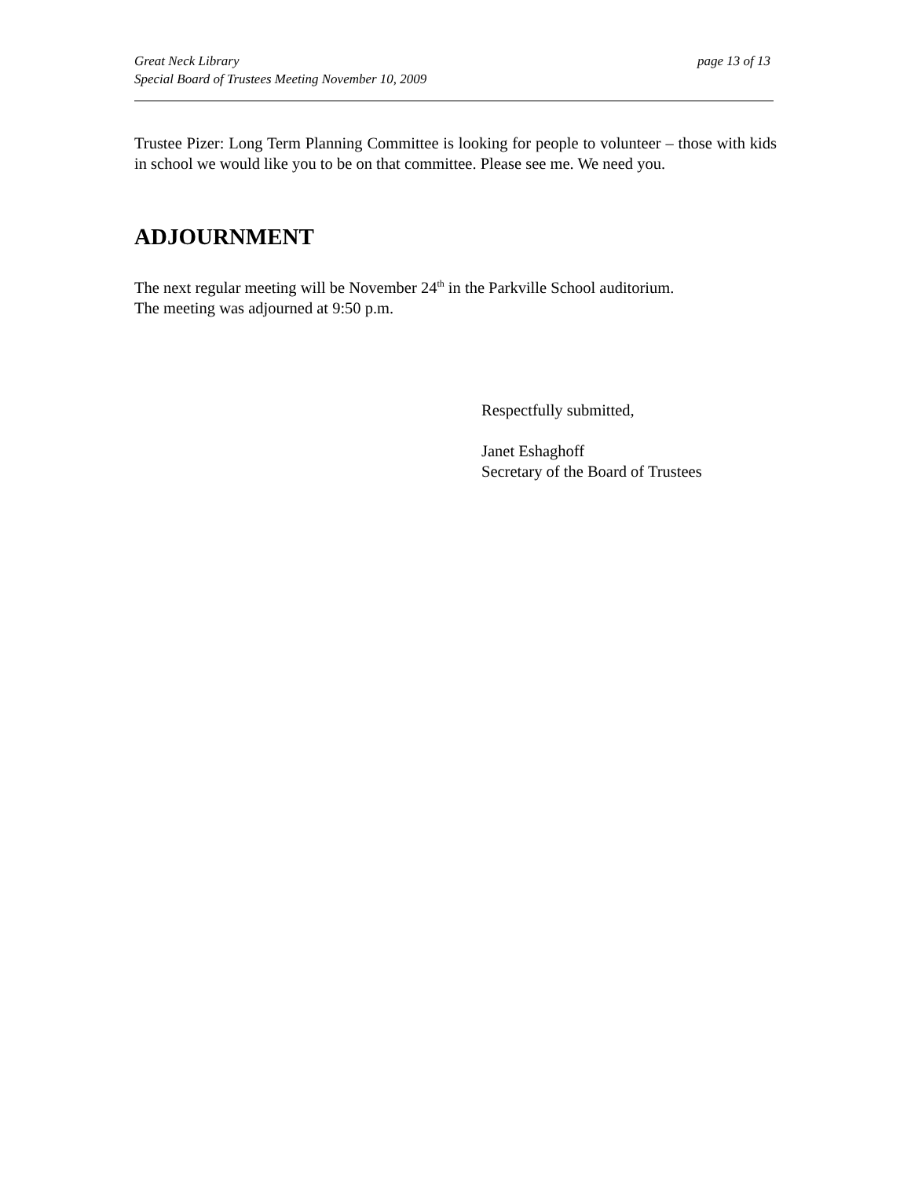Great Neck Library
Special Board of Trustees Meeting November 10, 2009
page 13 of 13
Trustee Pizer: Long Term Planning Committee is looking for people to volunteer – those with kids in school we would like you to be on that committee. Please see me. We need you.
ADJOURNMENT
The next regular meeting will be November 24<sup>th</sup> in the Parkville School auditorium.
The meeting was adjourned at 9:50 p.m.
Respectfully submitted,
Janet Eshaghoff
Secretary of the Board of Trustees